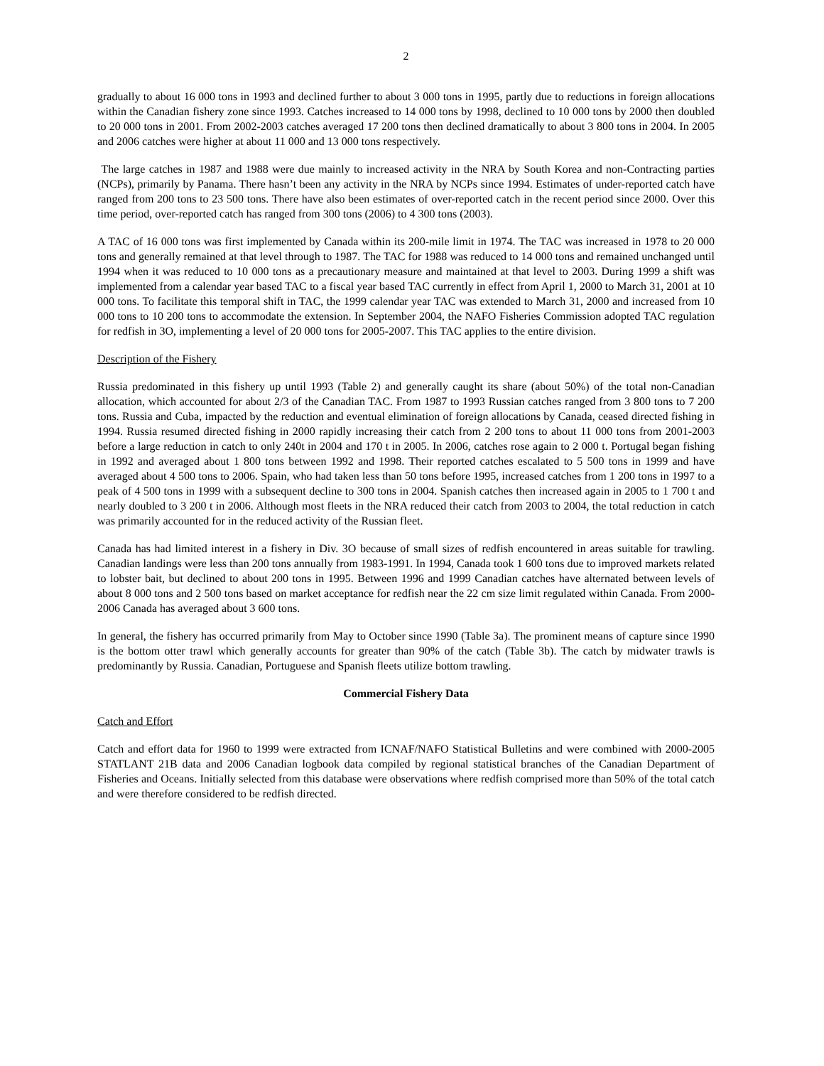2
gradually to about 16 000 tons in 1993 and declined further to about 3 000 tons in 1995, partly due to reductions in foreign allocations within the Canadian fishery zone since 1993. Catches increased to 14 000 tons by 1998, declined to 10 000 tons by 2000 then doubled to 20 000 tons in 2001. From 2002-2003 catches averaged 17 200 tons then declined dramatically to about 3 800 tons in 2004. In 2005 and 2006 catches were higher at about 11 000 and 13 000 tons respectively.
The large catches in 1987 and 1988 were due mainly to increased activity in the NRA by South Korea and non-Contracting parties (NCPs), primarily by Panama. There hasn’t been any activity in the NRA by NCPs since 1994. Estimates of under-reported catch have ranged from 200 tons to 23 500 tons. There have also been estimates of over-reported catch in the recent period since 2000. Over this time period, over-reported catch has ranged from 300 tons (2006) to 4 300 tons (2003).
A TAC of 16 000 tons was first implemented by Canada within its 200-mile limit in 1974. The TAC was increased in 1978 to 20 000 tons and generally remained at that level through to 1987. The TAC for 1988 was reduced to 14 000 tons and remained unchanged until 1994 when it was reduced to 10 000 tons as a precautionary measure and maintained at that level to 2003. During 1999 a shift was implemented from a calendar year based TAC to a fiscal year based TAC currently in effect from April 1, 2000 to March 31, 2001 at 10 000 tons. To facilitate this temporal shift in TAC, the 1999 calendar year TAC was extended to March 31, 2000 and increased from 10 000 tons to 10 200 tons to accommodate the extension. In September 2004, the NAFO Fisheries Commission adopted TAC regulation for redfish in 3O, implementing a level of 20 000 tons for 2005-2007. This TAC applies to the entire division.
Description of the Fishery
Russia predominated in this fishery up until 1993 (Table 2) and generally caught its share (about 50%) of the total non-Canadian allocation, which accounted for about 2/3 of the Canadian TAC. From 1987 to 1993 Russian catches ranged from 3 800 tons to 7 200 tons. Russia and Cuba, impacted by the reduction and eventual elimination of foreign allocations by Canada, ceased directed fishing in 1994. Russia resumed directed fishing in 2000 rapidly increasing their catch from 2 200 tons to about 11 000 tons from 2001-2003 before a large reduction in catch to only 240t in 2004 and 170 t in 2005. In 2006, catches rose again to 2 000 t. Portugal began fishing in 1992 and averaged about 1 800 tons between 1992 and 1998. Their reported catches escalated to 5 500 tons in 1999 and have averaged about 4 500 tons to 2006. Spain, who had taken less than 50 tons before 1995, increased catches from 1 200 tons in 1997 to a peak of 4 500 tons in 1999 with a subsequent decline to 300 tons in 2004. Spanish catches then increased again in 2005 to 1 700 t and nearly doubled to 3 200 t in 2006. Although most fleets in the NRA reduced their catch from 2003 to 2004, the total reduction in catch was primarily accounted for in the reduced activity of the Russian fleet.
Canada has had limited interest in a fishery in Div. 3O because of small sizes of redfish encountered in areas suitable for trawling. Canadian landings were less than 200 tons annually from 1983-1991. In 1994, Canada took 1 600 tons due to improved markets related to lobster bait, but declined to about 200 tons in 1995. Between 1996 and 1999 Canadian catches have alternated between levels of about 8 000 tons and 2 500 tons based on market acceptance for redfish near the 22 cm size limit regulated within Canada. From 2000-2006 Canada has averaged about 3 600 tons.
In general, the fishery has occurred primarily from May to October since 1990 (Table 3a). The prominent means of capture since 1990 is the bottom otter trawl which generally accounts for greater than 90% of the catch (Table 3b). The catch by midwater trawls is predominantly by Russia. Canadian, Portuguese and Spanish fleets utilize bottom trawling.
Commercial Fishery Data
Catch and Effort
Catch and effort data for 1960 to 1999 were extracted from ICNAF/NAFO Statistical Bulletins and were combined with 2000-2005 STATLANT 21B data and 2006 Canadian logbook data compiled by regional statistical branches of the Canadian Department of Fisheries and Oceans. Initially selected from this database were observations where redfish comprised more than 50% of the total catch and were therefore considered to be redfish directed.